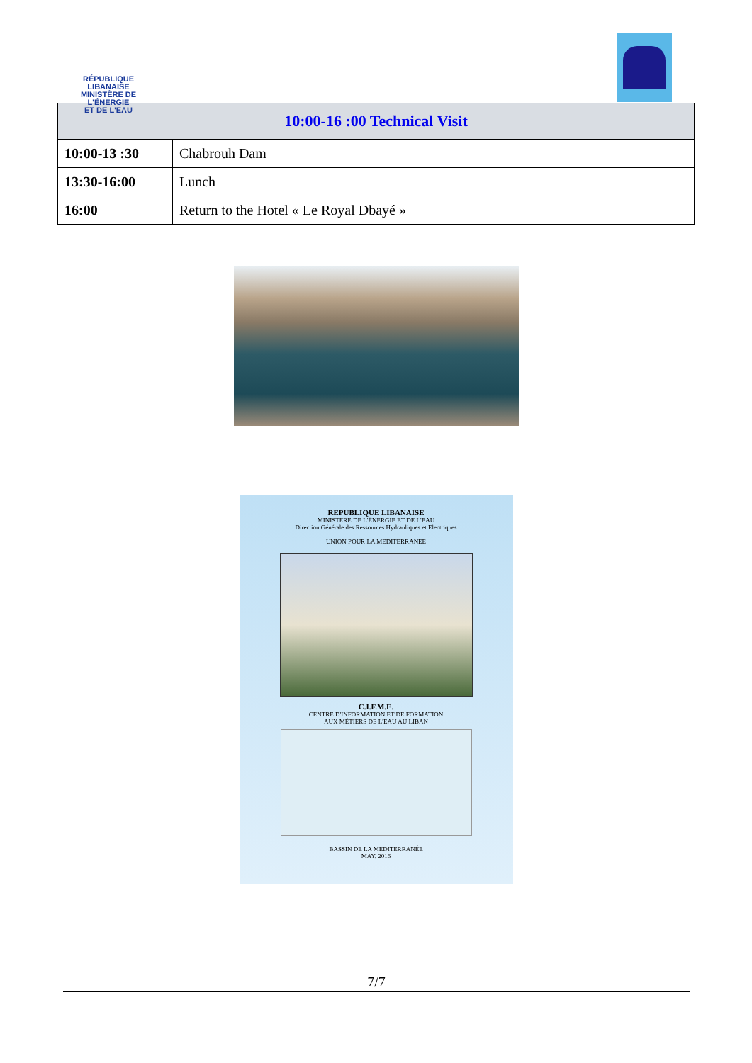RÉPUBLIQUE LIBANAISE
MINISTÈRE DE L'ÉNERGIE
ET DE L'EAU
| 10:00-16 :00 Technical Visit | |
| --- | --- |
| 10:00-13 :30 | Chabrouh Dam |
| 13:30-16:00 | Lunch |
| 16:00 | Return to the Hotel « Le Royal Dbayé » |
REPUBLIQUE LIBANAISE
MINISTERE DE L'ÉNERGIE ET DE L'EAU
Direction Générale des Ressources Hydrauliques et Electriques
UNION POUR LA MEDITERRANEE
C.I.F.M.E.
CENTRE D'INFORMATION ET DE FORMATION
AUX MÉTIERS DE L'EAU AU LIBAN
BASSIN DE LA MEDITERRANÉE
MAY. 2016
7/7